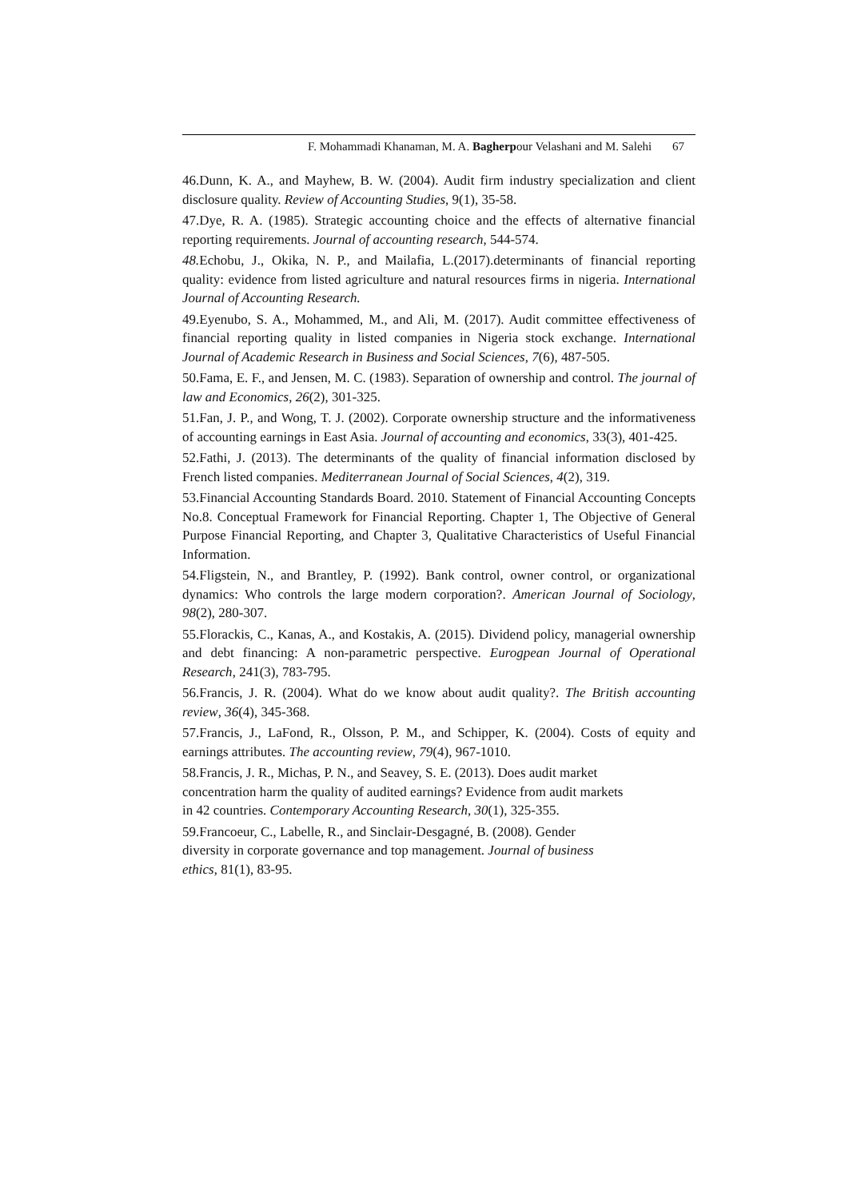F. Mohammadi Khanaman, M. A. Bagherpour Velashani and M. Salehi 67
46.Dunn, K. A., and Mayhew, B. W. (2004). Audit firm industry specialization and client disclosure quality. Review of Accounting Studies, 9(1), 35-58.
47.Dye, R. A. (1985). Strategic accounting choice and the effects of alternative financial reporting requirements. Journal of accounting research, 544-574.
48. Echobu, J., Okika, N. P., and Mailafia, L.(2017).determinants of financial reporting quality: evidence from listed agriculture and natural resources firms in nigeria. International Journal of Accounting Research.
49.Eyenubo, S. A., Mohammed, M., and Ali, M. (2017). Audit committee effectiveness of financial reporting quality in listed companies in Nigeria stock exchange. International Journal of Academic Research in Business and Social Sciences, 7(6), 487-505.
50.Fama, E. F., and Jensen, M. C. (1983). Separation of ownership and control. The journal of law and Economics, 26(2), 301-325.
51.Fan, J. P., and Wong, T. J. (2002). Corporate ownership structure and the informativeness of accounting earnings in East Asia. Journal of accounting and economics, 33(3), 401-425.
52.Fathi, J. (2013). The determinants of the quality of financial information disclosed by French listed companies. Mediterranean Journal of Social Sciences, 4(2), 319.
53.Financial Accounting Standards Board. 2010. Statement of Financial Accounting Concepts No.8. Conceptual Framework for Financial Reporting. Chapter 1, The Objective of General Purpose Financial Reporting, and Chapter 3, Qualitative Characteristics of Useful Financial Information.
54.Fligstein, N., and Brantley, P. (1992). Bank control, owner control, or organizational dynamics: Who controls the large modern corporation?. American Journal of Sociology, 98(2), 280-307.
55.Florackis, C., Kanas, A., and Kostakis, A. (2015). Dividend policy, managerial ownership and debt financing: A non-parametric perspective. Eurogpean Journal of Operational Research, 241(3), 783-795.
56.Francis, J. R. (2004). What do we know about audit quality?. The British accounting review, 36(4), 345-368.
57.Francis, J., LaFond, R., Olsson, P. M., and Schipper, K. (2004). Costs of equity and earnings attributes. The accounting review, 79(4), 967-1010.
58.Francis, J. R., Michas, P. N., and Seavey, S. E. (2013). Does audit market
concentration harm the quality of audited earnings? Evidence from audit markets
in 42 countries. Contemporary Accounting Research, 30(1), 325-355.
59.Francoeur, C., Labelle, R., and Sinclair-Desgagné, B. (2008). Gender
diversity in corporate governance and top management. Journal of business
ethics, 81(1), 83-95.